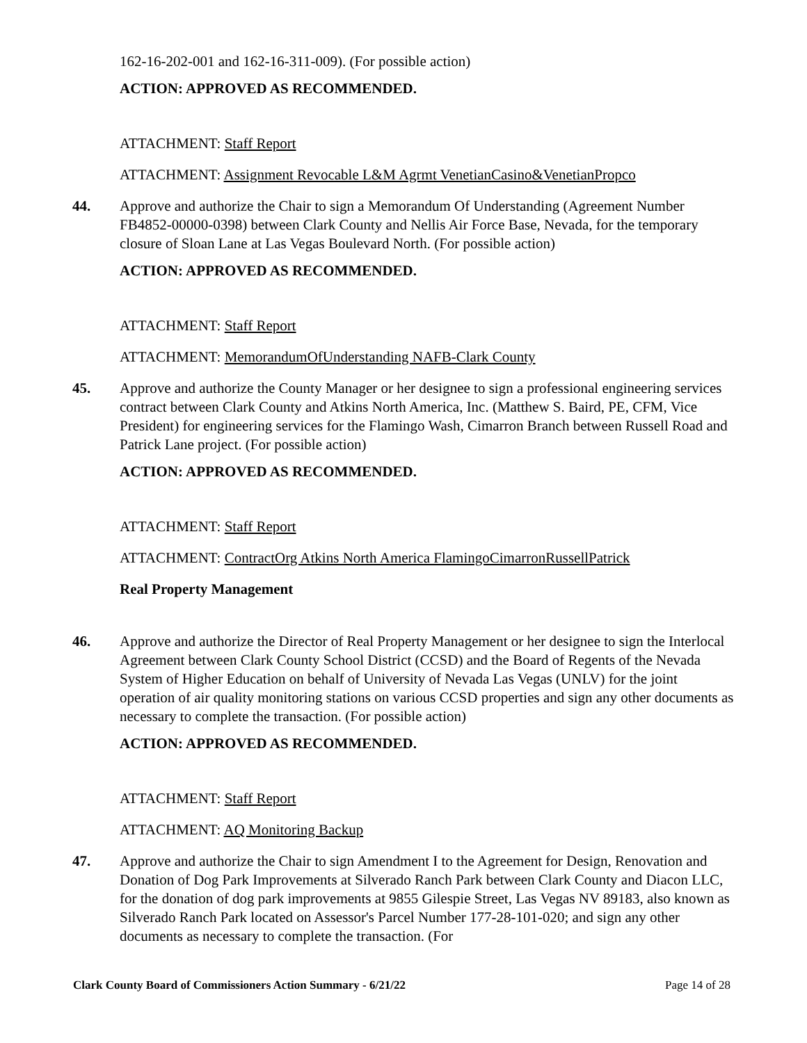162-16-202-001 and 162-16-311-009). (For possible action)
ACTION: APPROVED AS RECOMMENDED.
ATTACHMENT: Staff Report
ATTACHMENT: Assignment Revocable L&M Agrmt VenetianCasino&VenetianPropco
44.
Approve and authorize the Chair to sign a Memorandum Of Understanding (Agreement Number FB4852-00000-0398) between Clark County and Nellis Air Force Base, Nevada, for the temporary closure of Sloan Lane at Las Vegas Boulevard North. (For possible action)
ACTION: APPROVED AS RECOMMENDED.
ATTACHMENT: Staff Report
ATTACHMENT: MemorandumOfUnderstanding NAFB-Clark County
45.
Approve and authorize the County Manager or her designee to sign a professional engineering services contract between Clark County and Atkins North America, Inc. (Matthew S. Baird, PE, CFM, Vice President) for engineering services for the Flamingo Wash, Cimarron Branch between Russell Road and Patrick Lane project. (For possible action)
ACTION: APPROVED AS RECOMMENDED.
ATTACHMENT: Staff Report
ATTACHMENT: ContractOrg Atkins North America FlamingoCimarronRussellPatrick
Real Property Management
46.
Approve and authorize the Director of Real Property Management or her designee to sign the Interlocal Agreement between Clark County School District (CCSD) and the Board of Regents of the Nevada System of Higher Education on behalf of University of Nevada Las Vegas (UNLV) for the joint operation of air quality monitoring stations on various CCSD properties and sign any other documents as necessary to complete the transaction. (For possible action)
ACTION: APPROVED AS RECOMMENDED.
ATTACHMENT: Staff Report
ATTACHMENT: AQ Monitoring Backup
47.
Approve and authorize the Chair to sign Amendment I to the Agreement for Design, Renovation and Donation of Dog Park Improvements at Silverado Ranch Park between Clark County and Diacon LLC, for the donation of dog park improvements at 9855 Gilespie Street, Las Vegas NV 89183, also known as Silverado Ranch Park located on Assessor's Parcel Number 177-28-101-020; and sign any other documents as necessary to complete the transaction. (For
Clark County Board of Commissioners Action Summary - 6/21/22 Page 14 of 28